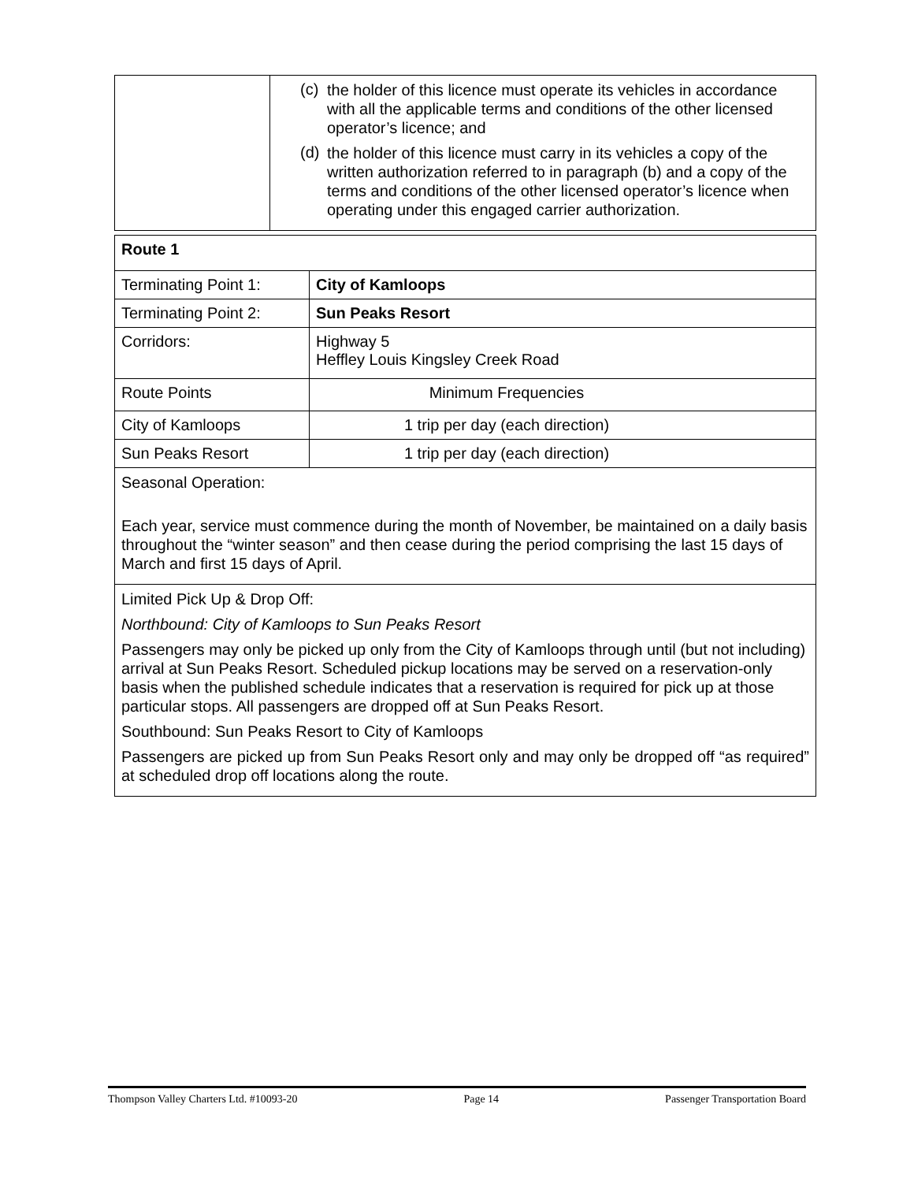| | (c) the holder of this licence must operate its vehicles in accordance with all the applicable terms and conditions of the other licensed operator’s licence; and (d) the holder of this licence must carry in its vehicles a copy of the written authorization referred to in paragraph (b) and a copy of the terms and conditions of the other licensed operator’s licence when operating under this engaged carrier authorization. |
| Route 1 | |
| Terminating Point 1: | City of Kamloops |
| Terminating Point 2: | Sun Peaks Resort |
| Corridors: | Highway 5 Heffley Louis Kingsley Creek Road |
| Route Points | Minimum Frequencies |
| City of Kamloops | 1 trip per day (each direction) |
| Sun Peaks Resort | 1 trip per day (each direction) |
| Seasonal Operation: Each year, service must commence during the month of November, be maintained on a daily basis throughout the “winter season” and then cease during the period comprising the last 15 days of March and first 15 days of April. | |
| Limited Pick Up & Drop Off: Northbound: City of Kamloops to Sun Peaks Resort Passengers may only be picked up only from the City of Kamloops through until (but not including) arrival at Sun Peaks Resort. Scheduled pickup locations may be served on a reservation-only basis when the published schedule indicates that a reservation is required for pick up at those particular stops. All passengers are dropped off at Sun Peaks Resort. Southbound: Sun Peaks Resort to City of Kamloops Passengers are picked up from Sun Peaks Resort only and may only be dropped off “as required” at scheduled drop off locations along the route. | |
Thompson Valley Charters Ltd. #10093-20 Page 14 Passenger Transportation Board